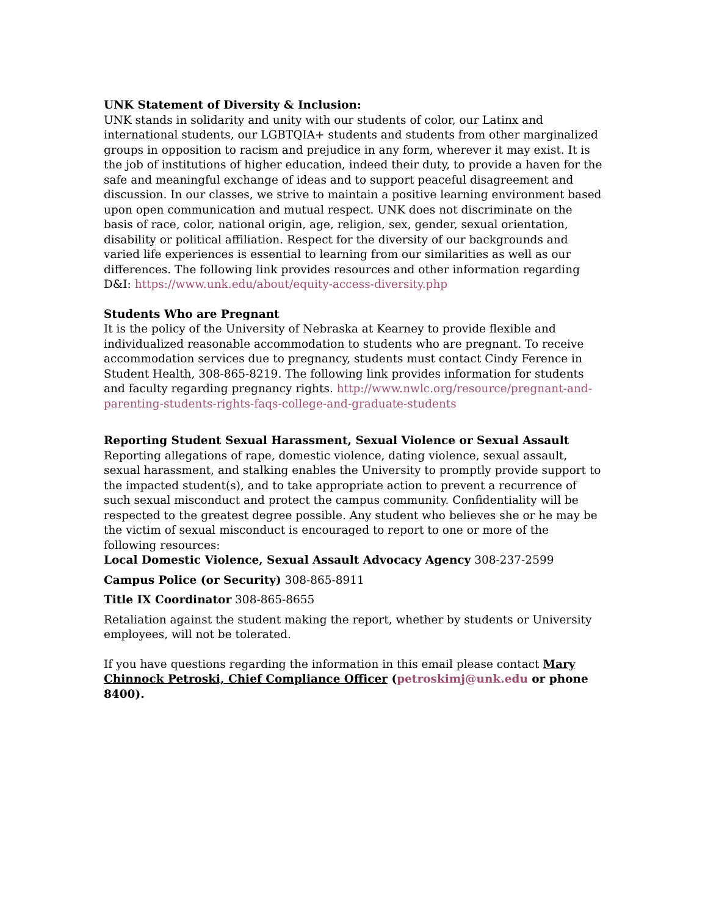UNK Statement of Diversity & Inclusion:
UNK stands in solidarity and unity with our students of color, our Latinx and international students, our LGBTQIA+ students and students from other marginalized groups in opposition to racism and prejudice in any form, wherever it may exist. It is the job of institutions of higher education, indeed their duty, to provide a haven for the safe and meaningful exchange of ideas and to support peaceful disagreement and discussion. In our classes, we strive to maintain a positive learning environment based upon open communication and mutual respect. UNK does not discriminate on the basis of race, color, national origin, age, religion, sex, gender, sexual orientation, disability or political affiliation. Respect for the diversity of our backgrounds and varied life experiences is essential to learning from our similarities as well as our differences. The following link provides resources and other information regarding D&I: https://www.unk.edu/about/equity-access-diversity.php
Students Who are Pregnant
It is the policy of the University of Nebraska at Kearney to provide flexible and individualized reasonable accommodation to students who are pregnant. To receive accommodation services due to pregnancy, students must contact Cindy Ference in Student Health, 308-865-8219. The following link provides information for students and faculty regarding pregnancy rights. http://www.nwlc.org/resource/pregnant-and-parenting-students-rights-faqs-college-and-graduate-students
Reporting Student Sexual Harassment, Sexual Violence or Sexual Assault
Reporting allegations of rape, domestic violence, dating violence, sexual assault, sexual harassment, and stalking enables the University to promptly provide support to the impacted student(s), and to take appropriate action to prevent a recurrence of such sexual misconduct and protect the campus community. Confidentiality will be respected to the greatest degree possible. Any student who believes she or he may be the victim of sexual misconduct is encouraged to report to one or more of the following resources:
Local Domestic Violence, Sexual Assault Advocacy Agency 308-237-2599
Campus Police (or Security) 308-865-8911
Title IX Coordinator 308-865-8655
Retaliation against the student making the report, whether by students or University employees, will not be tolerated.
If you have questions regarding the information in this email please contact Mary Chinnock Petroski, Chief Compliance Officer (petroskimj@unk.edu or phone 8400).